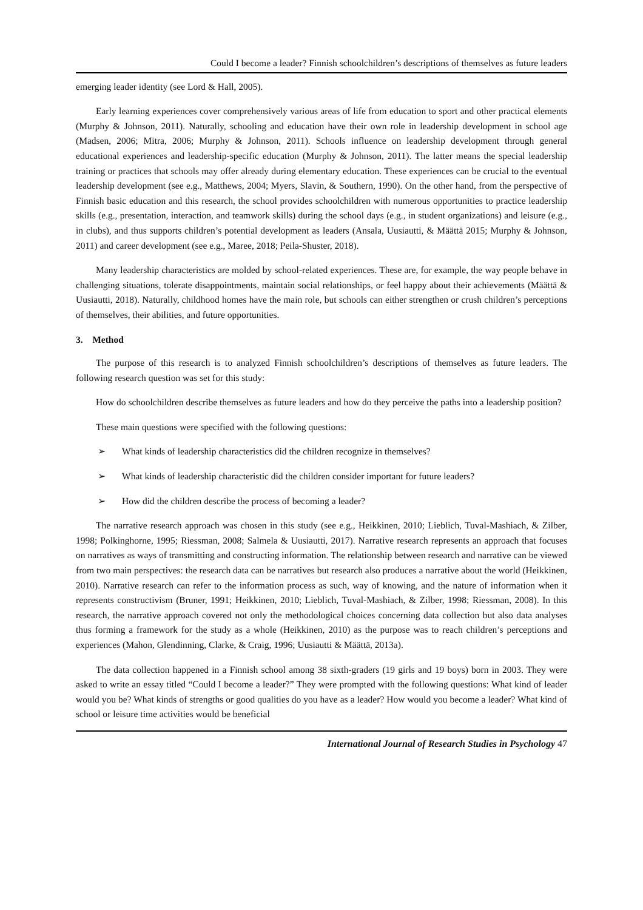Could I become a leader? Finnish schoolchildren’s descriptions of themselves as future leaders
emerging leader identity (see Lord & Hall, 2005).
Early learning experiences cover comprehensively various areas of life from education to sport and other practical elements (Murphy & Johnson, 2011). Naturally, schooling and education have their own role in leadership development in school age (Madsen, 2006; Mitra, 2006; Murphy & Johnson, 2011). Schools influence on leadership development through general educational experiences and leadership-specific education (Murphy & Johnson, 2011). The latter means the special leadership training or practices that schools may offer already during elementary education. These experiences can be crucial to the eventual leadership development (see e.g., Matthews, 2004; Myers, Slavin, & Southern, 1990). On the other hand, from the perspective of Finnish basic education and this research, the school provides schoolchildren with numerous opportunities to practice leadership skills (e.g., presentation, interaction, and teamwork skills) during the school days (e.g., in student organizations) and leisure (e.g., in clubs), and thus supports children’s potential development as leaders (Ansala, Uusiautti, & Määttä 2015; Murphy & Johnson, 2011) and career development (see e.g., Maree, 2018; Peila-Shuster, 2018).
Many leadership characteristics are molded by school-related experiences. These are, for example, the way people behave in challenging situations, tolerate disappointments, maintain social relationships, or feel happy about their achievements (Määttä & Uusiautti, 2018). Naturally, childhood homes have the main role, but schools can either strengthen or crush children’s perceptions of themselves, their abilities, and future opportunities.
3. Method
The purpose of this research is to analyzed Finnish schoolchildren’s descriptions of themselves as future leaders. The following research question was set for this study:
How do schoolchildren describe themselves as future leaders and how do they perceive the paths into a leadership position?
These main questions were specified with the following questions:
➢ What kinds of leadership characteristics did the children recognize in themselves?
➢ What kinds of leadership characteristic did the children consider important for future leaders?
➢ How did the children describe the process of becoming a leader?
The narrative research approach was chosen in this study (see e.g., Heikkinen, 2010; Lieblich, Tuval-Mashiach, & Zilber, 1998; Polkinghorne, 1995; Riessman, 2008; Salmela & Uusiautti, 2017). Narrative research represents an approach that focuses on narratives as ways of transmitting and constructing information. The relationship between research and narrative can be viewed from two main perspectives: the research data can be narratives but research also produces a narrative about the world (Heikkinen, 2010). Narrative research can refer to the information process as such, way of knowing, and the nature of information when it represents constructivism (Bruner, 1991; Heikkinen, 2010; Lieblich, Tuval-Mashiach, & Zilber, 1998; Riessman, 2008). In this research, the narrative approach covered not only the methodological choices concerning data collection but also data analyses thus forming a framework for the study as a whole (Heikkinen, 2010) as the purpose was to reach children’s perceptions and experiences (Mahon, Glendinning, Clarke, & Craig, 1996; Uusiautti & Määttä, 2013a).
The data collection happened in a Finnish school among 38 sixth-graders (19 girls and 19 boys) born in 2003. They were asked to write an essay titled “Could I become a leader?” They were prompted with the following questions: What kind of leader would you be? What kinds of strengths or good qualities do you have as a leader? How would you become a leader? What kind of school or leisure time activities would be beneficial
International Journal of Research Studies in Psychology 47